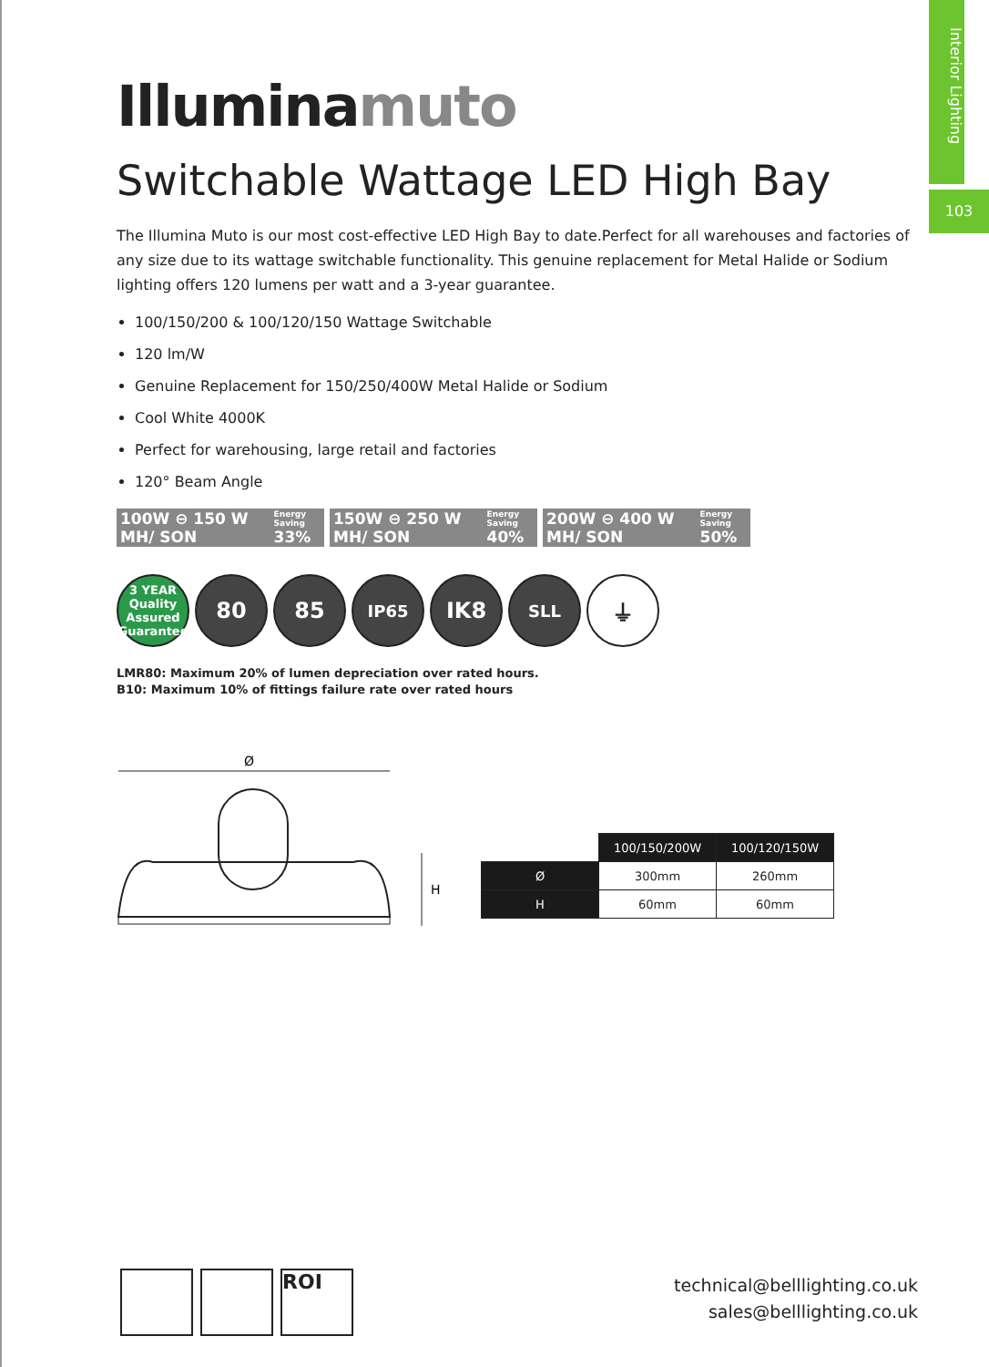Interior Lighting
103
Illuminamuto
Switchable Wattage LED High Bay
The Illumina Muto is our most cost-effective LED High Bay to date.Perfect for all warehouses and factories of any size due to its wattage switchable functionality. This genuine replacement for Metal Halide or Sodium lighting offers 120 lumens per watt and a 3-year guarantee.
100/150/200 & 100/120/150 Wattage Switchable
120 lm/W
Genuine Replacement for 150/250/400W Metal Halide or Sodium
Cool White 4000K
Perfect for warehousing, large retail and factories
120° Beam Angle
100W ⊖ 150 W MH/ SON Energy Saving
33%
150W ⊖ 250 W MH/ SON Energy Saving
40%
200W ⊖ 400 W MH/ SON Energy Saving
50%
3 YEAR
Quality Assured Guarantee
80 85
IP65
IK8
SLL
⏚
LMR80: Maximum 20% of lumen depreciation over rated hours.
B10: Maximum 10% of fittings failure rate over rated hours
Ø
H
| | 100/150/200W | 100/120/150W |
| Ø | 300mm | 260mm |
| H | 60mm | 60mm |
ROI
technical@belllighting.co.uk
sales@belllighting.co.uk